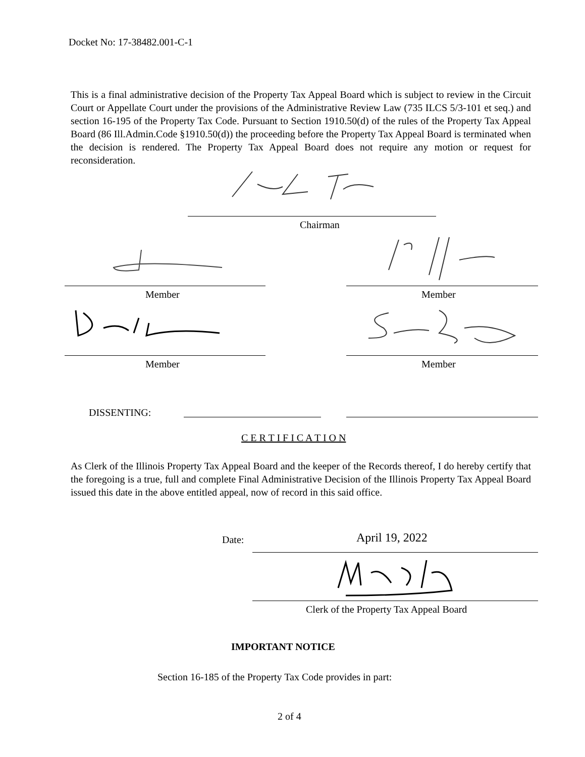Docket No: 17-38482.001-C-1
This is a final administrative decision of the Property Tax Appeal Board which is subject to review in the Circuit Court or Appellate Court under the provisions of the Administrative Review Law (735 ILCS 5/3-101 et seq.) and section 16-195 of the Property Tax Code. Pursuant to Section 1910.50(d) of the rules of the Property Tax Appeal Board (86 Ill.Admin.Code §1910.50(d)) the proceeding before the Property Tax Appeal Board is terminated when the decision is rendered. The Property Tax Appeal Board does not require any motion or request for reconsideration.
Chairman
Member Member
Member Member
DISSENTING:
C E R T I F I C A T I O N
As Clerk of the Illinois Property Tax Appeal Board and the keeper of the Records thereof, I do hereby certify that the foregoing is a true, full and complete Final Administrative Decision of the Illinois Property Tax Appeal Board issued this date in the above entitled appeal, now of record in this said office.
Date: April 19, 2022
Clerk of the Property Tax Appeal Board
IMPORTANT NOTICE
Section 16-185 of the Property Tax Code provides in part:
2 of 4